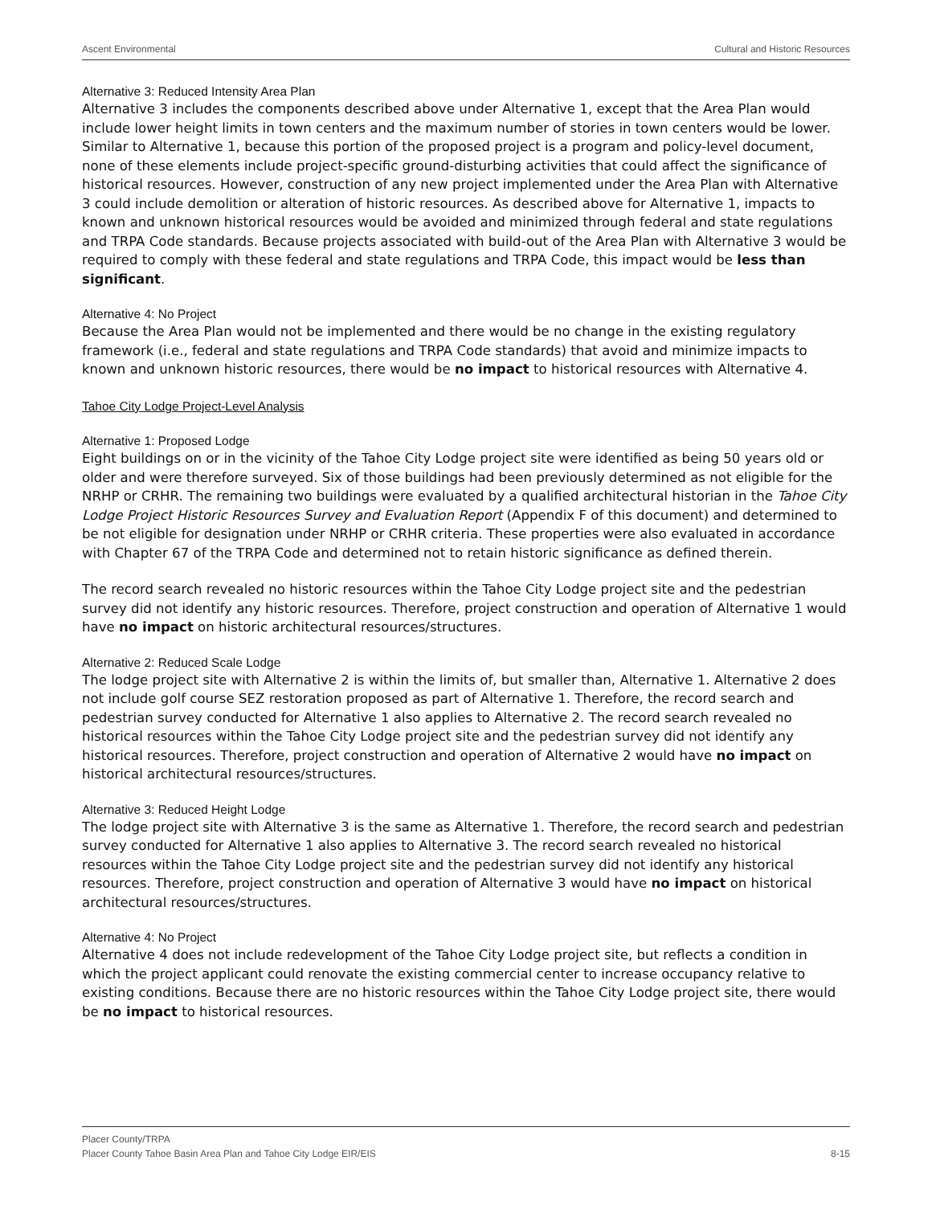Ascent Environmental Cultural and Historic Resources
Alternative 3: Reduced Intensity Area Plan
Alternative 3 includes the components described above under Alternative 1, except that the Area Plan would include lower height limits in town centers and the maximum number of stories in town centers would be lower. Similar to Alternative 1, because this portion of the proposed project is a program and policy-level document, none of these elements include project-specific ground-disturbing activities that could affect the significance of historical resources. However, construction of any new project implemented under the Area Plan with Alternative 3 could include demolition or alteration of historic resources. As described above for Alternative 1, impacts to known and unknown historical resources would be avoided and minimized through federal and state regulations and TRPA Code standards. Because projects associated with build-out of the Area Plan with Alternative 3 would be required to comply with these federal and state regulations and TRPA Code, this impact would be less than significant.
Alternative 4: No Project
Because the Area Plan would not be implemented and there would be no change in the existing regulatory framework (i.e., federal and state regulations and TRPA Code standards) that avoid and minimize impacts to known and unknown historic resources, there would be no impact to historical resources with Alternative 4.
Tahoe City Lodge Project-Level Analysis
Alternative 1: Proposed Lodge
Eight buildings on or in the vicinity of the Tahoe City Lodge project site were identified as being 50 years old or older and were therefore surveyed. Six of those buildings had been previously determined as not eligible for the NRHP or CRHR. The remaining two buildings were evaluated by a qualified architectural historian in the Tahoe City Lodge Project Historic Resources Survey and Evaluation Report (Appendix F of this document) and determined to be not eligible for designation under NRHP or CRHR criteria. These properties were also evaluated in accordance with Chapter 67 of the TRPA Code and determined not to retain historic significance as defined therein.
The record search revealed no historic resources within the Tahoe City Lodge project site and the pedestrian survey did not identify any historic resources. Therefore, project construction and operation of Alternative 1 would have no impact on historic architectural resources/structures.
Alternative 2: Reduced Scale Lodge
The lodge project site with Alternative 2 is within the limits of, but smaller than, Alternative 1. Alternative 2 does not include golf course SEZ restoration proposed as part of Alternative 1. Therefore, the record search and pedestrian survey conducted for Alternative 1 also applies to Alternative 2. The record search revealed no historical resources within the Tahoe City Lodge project site and the pedestrian survey did not identify any historical resources. Therefore, project construction and operation of Alternative 2 would have no impact on historical architectural resources/structures.
Alternative 3: Reduced Height Lodge
The lodge project site with Alternative 3 is the same as Alternative 1. Therefore, the record search and pedestrian survey conducted for Alternative 1 also applies to Alternative 3. The record search revealed no historical resources within the Tahoe City Lodge project site and the pedestrian survey did not identify any historical resources. Therefore, project construction and operation of Alternative 3 would have no impact on historical architectural resources/structures.
Alternative 4: No Project
Alternative 4 does not include redevelopment of the Tahoe City Lodge project site, but reflects a condition in which the project applicant could renovate the existing commercial center to increase occupancy relative to existing conditions. Because there are no historic resources within the Tahoe City Lodge project site, there would be no impact to historical resources.
Placer County/TRPA
Placer County Tahoe Basin Area Plan and Tahoe City Lodge EIR/EIS 8-15